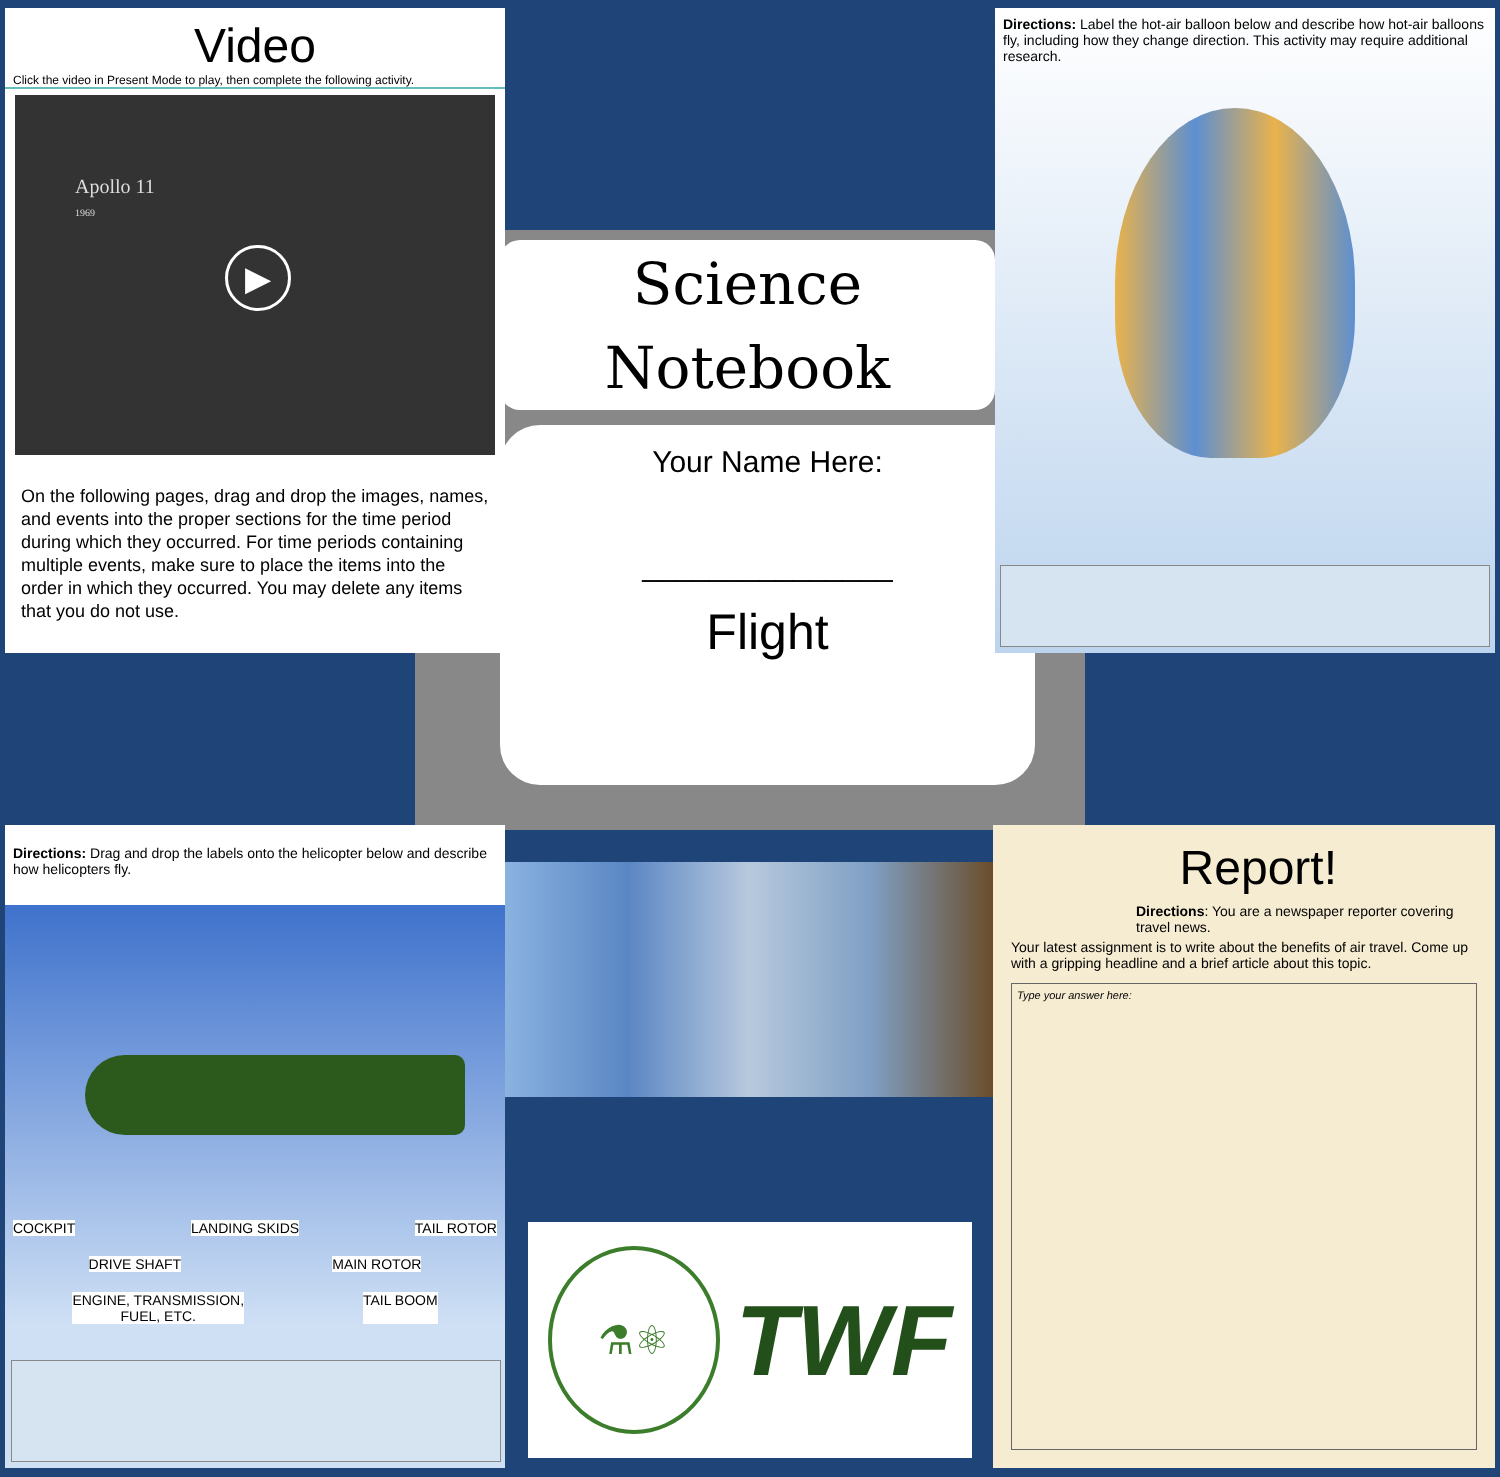Video
Click the video in Present Mode to play, then complete the following activity.
Apollo 11
1969
▶
On the following pages, drag and drop the images, names, and events into the proper sections for the time period during which they occurred. For time periods containing multiple events, make sure to place the items into the order in which they occurred. You may delete any items that you do not use.
Science
Notebook
Your Name Here:
_______________
Flight
Directions: Label the hot-air balloon below and describe how hot-air balloons fly, including how they change direction. This activity may require additional research.
Directions: Drag and drop the labels onto the helicopter below and describe how helicopters fly.
COCKPIT LANDING SKIDS TAIL ROTOR
DRIVE SHAFT MAIN ROTOR
ENGINE, TRANSMISSION,
FUEL, ETC. TAIL BOOM
⚗⚛
TWF
Report!
Directions: You are a newspaper reporter covering travel news.
Your latest assignment is to write about the benefits of air travel. Come up with a gripping headline and a brief article about this topic.
Type your answer here: